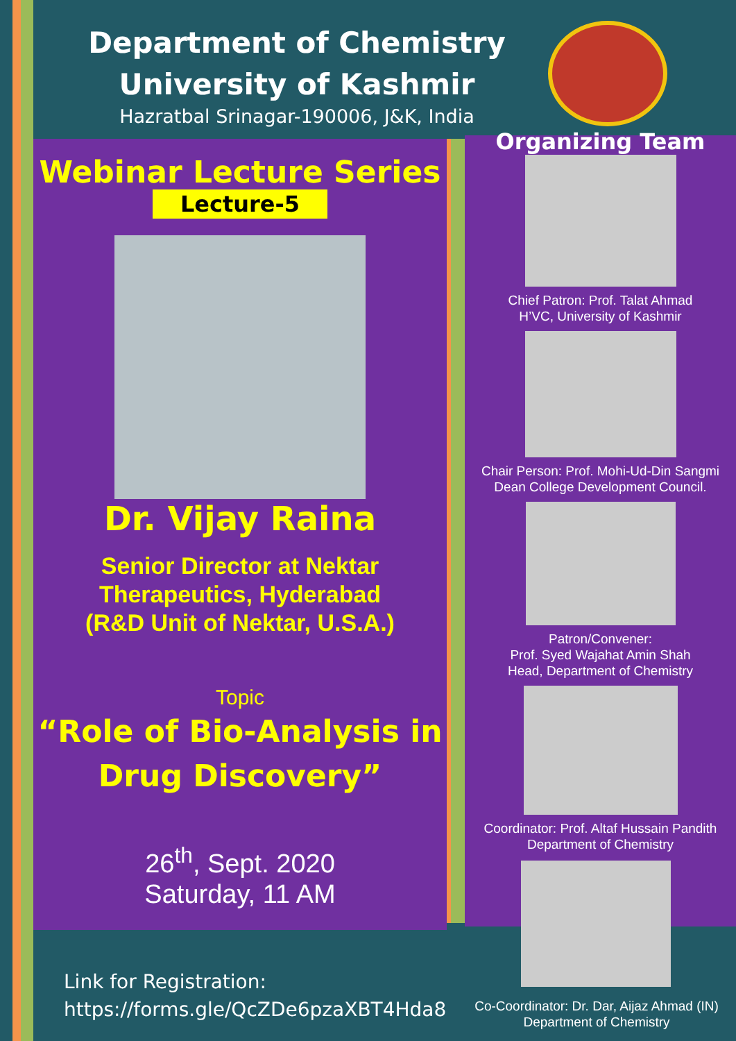Department of Chemistry
University of Kashmir
Hazratbal Srinagar-190006, J&K, India
Webinar Lecture Series
Lecture-5
Dr. Vijay Raina
Senior Director at Nektar
Therapeutics, Hyderabad
(R&D Unit of Nektar, U.S.A.)
Topic
“Role of Bio-Analysis in
Drug Discovery”
26<sup>th</sup>, Sept. 2020
Saturday, 11 AM
Organizing Team
Chief Patron: Prof. Talat Ahmad
H’VC, University of Kashmir
Chair Person: Prof. Mohi-Ud-Din Sangmi
Dean College Development Council.
Patron/Convener:
Prof. Syed Wajahat Amin Shah
Head, Department of Chemistry
Coordinator: Prof. Altaf Hussain Pandith
Department of Chemistry
Co-Coordinator: Dr. Dar, Aijaz Ahmad (IN)
Department of Chemistry
Link for Registration:
https://forms.gle/QcZDe6pzaXBT4Hda8